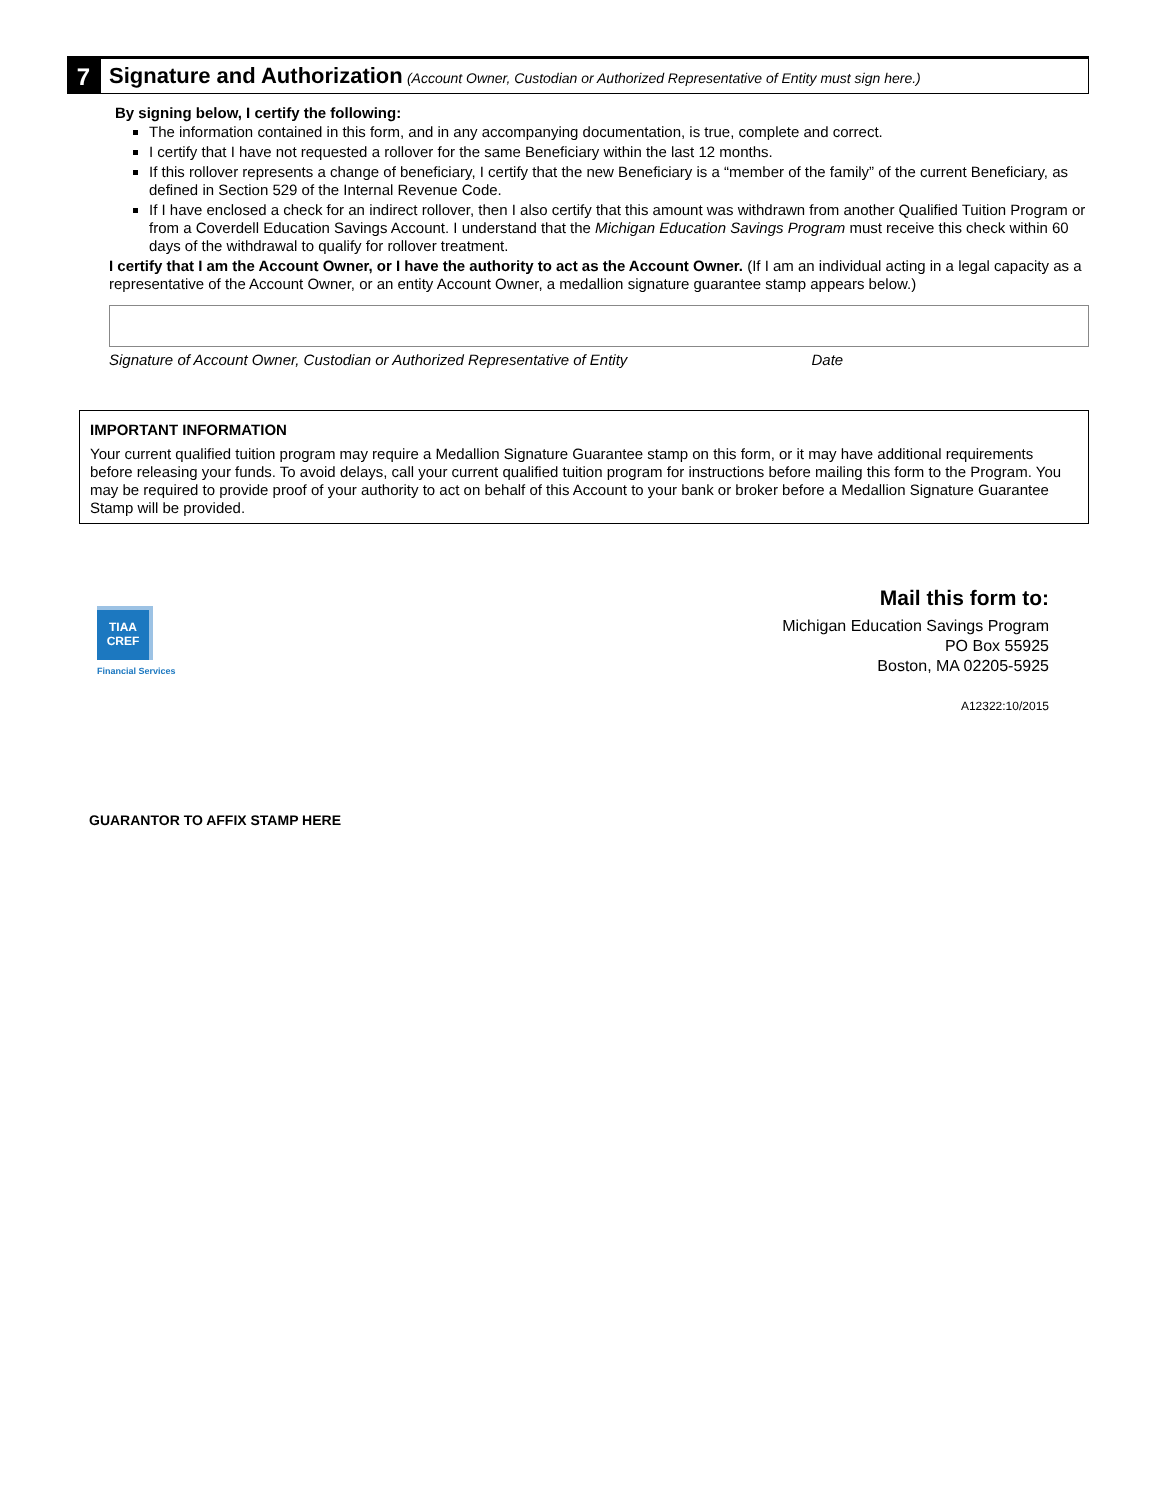7 Signature and Authorization (Account Owner, Custodian or Authorized Representative of Entity must sign here.)
By signing below, I certify the following:
The information contained in this form, and in any accompanying documentation, is true, complete and correct.
I certify that I have not requested a rollover for the same Beneficiary within the last 12 months.
If this rollover represents a change of beneficiary, I certify that the new Beneficiary is a “member of the family” of the current Beneficiary, as defined in Section 529 of the Internal Revenue Code.
If I have enclosed a check for an indirect rollover, then I also certify that this amount was withdrawn from another Qualified Tuition Program or from a Coverdell Education Savings Account. I understand that the Michigan Education Savings Program must receive this check within 60 days of the withdrawal to qualify for rollover treatment.
I certify that I am the Account Owner, or I have the authority to act as the Account Owner. (If I am an individual acting in a legal capacity as a representative of the Account Owner, or an entity Account Owner, a medallion signature guarantee stamp appears below.)
Signature of Account Owner, Custodian or Authorized Representative of Entity Date
IMPORTANT INFORMATION
Your current qualified tuition program may require a Medallion Signature Guarantee stamp on this form, or it may have additional requirements before releasing your funds. To avoid delays, call your current qualified tuition program for instructions before mailing this form to the Program. You may be required to provide proof of your authority to act on behalf of this Account to your bank or broker before a Medallion Signature Guarantee Stamp will be provided.
TIAA
CREF
Financial Services
Mail this form to:
Michigan Education Savings Program
PO Box 55925
Boston, MA 02205-5925
A12322:10/2015
GUARANTOR TO AFFIX STAMP HERE